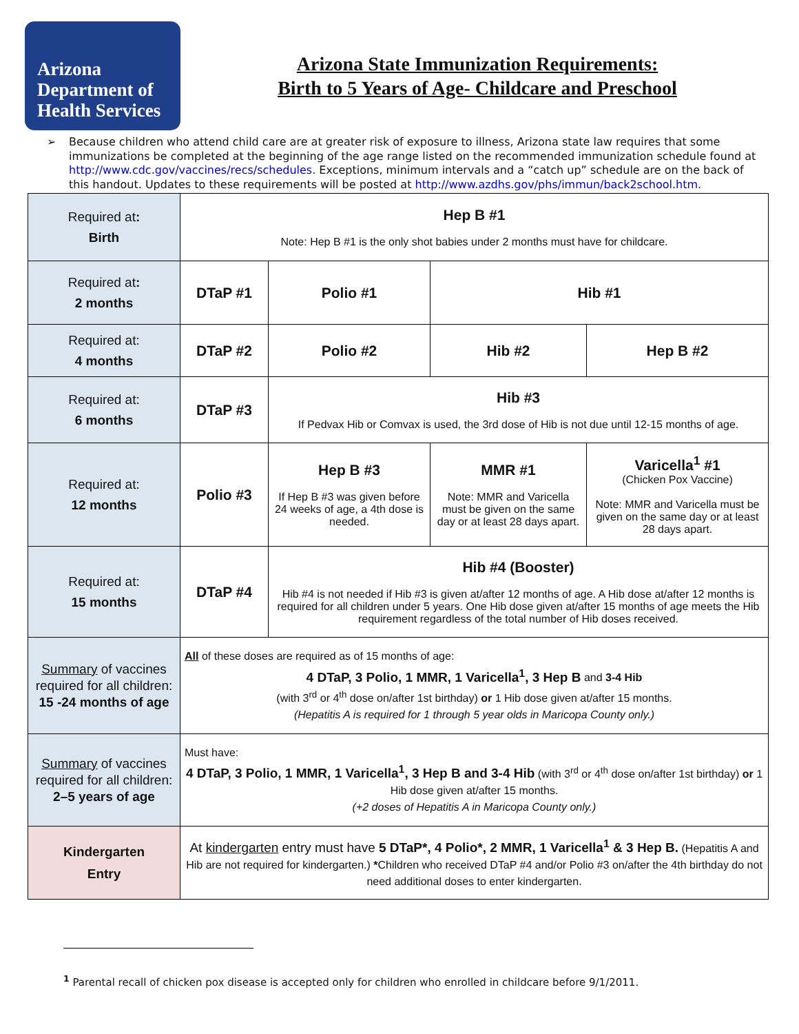Arizona
Department of
Health Services
Arizona State Immunization Requirements:
Birth to 5 Years of Age- Childcare and Preschool
➢ Because children who attend child care are at greater risk of exposure to illness, Arizona state law requires that some immunizations be completed at the beginning of the age range listed on the recommended immunization schedule found at http://www.cdc.gov/vaccines/recs/schedules. Exceptions, minimum intervals and a “catch up” schedule are on the back of this handout. Updates to these requirements will be posted at http://www.azdhs.gov/phs/immun/back2school.htm.
| Required at : Birth | Hep B #1 Note: Hep B #1 is the only shot babies under 2 months must have for childcare. | | | |
| Required at : 2 months | DTaP #1 | Polio #1 | Hib #1 | |
| Required at: 4 months | DTaP #2 | Polio #2 | Hib #2 | Hep B #2 |
| Required at: 6 months | DTaP #3 | Hib #3 If Pedvax Hib or Comvax is used, the 3rd dose of Hib is not due until 12-15 months of age. | | |
| Required at: 12 months | Polio #3 | Hep B #3 If Hep B #3 was given before 24 weeks of age, a 4th dose is needed. | MMR #1 Note: MMR and Varicella must be given on the same day or at least 28 days apart. | Varicella<sup>1</sup> #1 (Chicken Pox Vaccine) Note: MMR and Varicella must be given on the same day or at least 28 days apart. |
| Required at: 15 months | DTaP #4 | Hib #4 (Booster) Hib #4 is not needed if Hib #3 is given at/after 12 months of age. A Hib dose at/after 12 months is required for all children under 5 years. One Hib dose given at/after 15 months of age meets the Hib requirement regardless of the total number of Hib doses received. | | |
| Summary of vaccines required for all children: 15 -24 months of age | All of these doses are required as of 15 months of age: 4 DTaP, 3 Polio, 1 MMR, 1 Varicella<sup>1</sup>, 3 Hep B and 3-4 Hib (with 3<sup>rd</sup> or 4<sup>th</sup> dose on/after 1st birthday) or 1 Hib dose given at/after 15 months. (Hepatitis A is required for 1 through 5 year olds in Maricopa County only.) | | | |
| Summary of vaccines required for all children: 2–5 years of age | Must have: 4 DTaP, 3 Polio, 1 MMR, 1 Varicella<sup>1</sup>, 3 Hep B and 3-4 Hib (with 3<sup>rd</sup> or 4<sup>th</sup> dose on/after 1st birthday) or 1 Hib dose given at/after 15 months. (+2 doses of Hepatitis A in Maricopa County only.) | | | |
| Kindergarten Entry | At kindergarten entry must have 5 DTaP*, 4 Polio*, 2 MMR, 1 Varicella<sup>1</sup> & 3 Hep B. (Hepatitis A and Hib are not required for kindergarten.) * Children who received DTaP #4 and/or Polio #3 on/after the 4th birthday do not need additional doses to enter kindergarten. | | | |
<sup>1</sup> Parental recall of chicken pox disease is accepted only for children who enrolled in childcare before 9/1/2011.